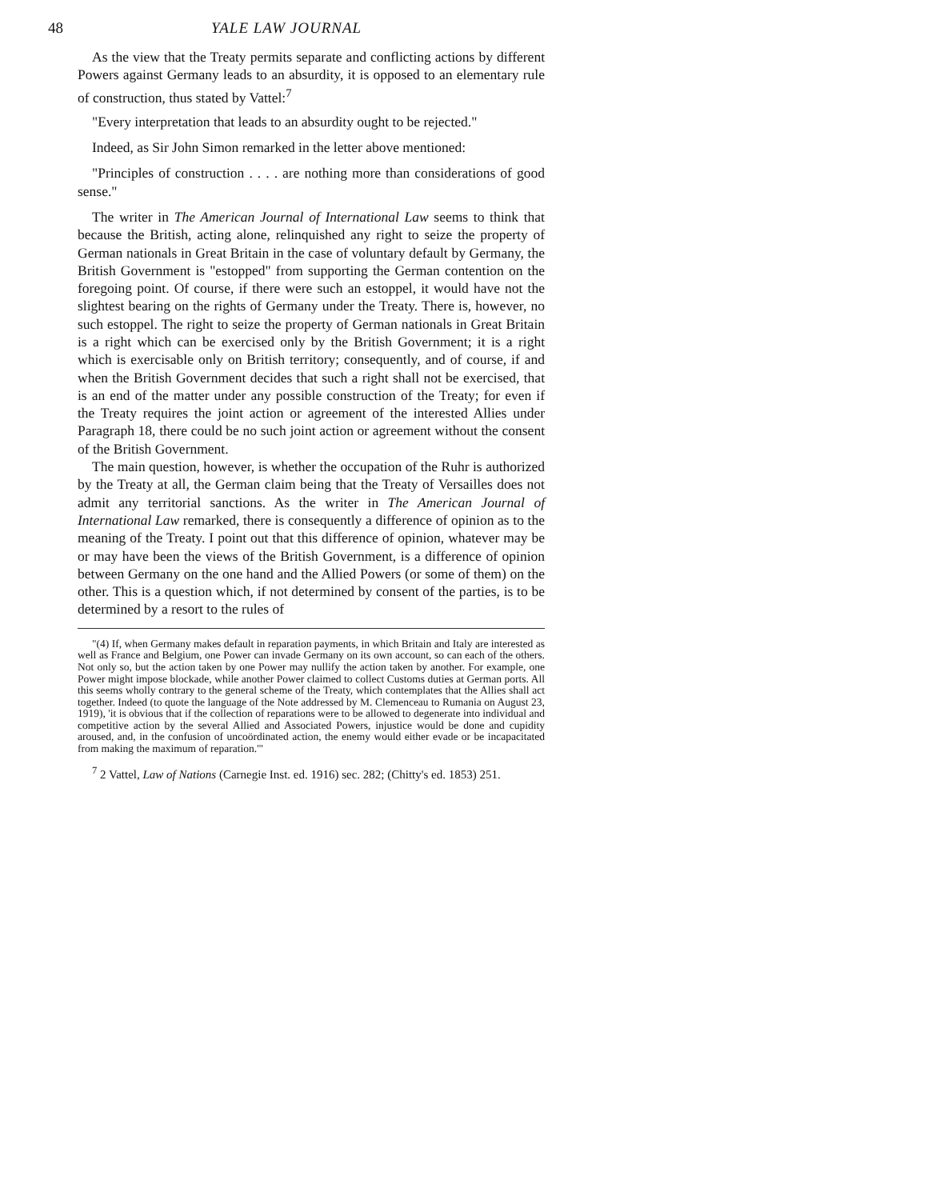48 YALE LAW JOURNAL
As the view that the Treaty permits separate and conflicting actions by different Powers against Germany leads to an absurdity, it is opposed to an elementary rule of construction, thus stated by Vattel:<sup>7</sup>
"Every interpretation that leads to an absurdity ought to be rejected."
Indeed, as Sir John Simon remarked in the letter above mentioned:
"Principles of construction . . . . are nothing more than considerations of good sense."
The writer in The American Journal of International Law seems to think that because the British, acting alone, relinquished any right to seize the property of German nationals in Great Britain in the case of voluntary default by Germany, the British Government is "estopped" from supporting the German contention on the foregoing point. Of course, if there were such an estoppel, it would have not the slightest bearing on the rights of Germany under the Treaty. There is, however, no such estoppel. The right to seize the property of German nationals in Great Britain is a right which can be exercised only by the British Government; it is a right which is exercisable only on British territory; consequently, and of course, if and when the British Government decides that such a right shall not be exercised, that is an end of the matter under any possible construction of the Treaty; for even if the Treaty requires the joint action or agreement of the interested Allies under Paragraph 18, there could be no such joint action or agreement without the consent of the British Government.
The main question, however, is whether the occupation of the Ruhr is authorized by the Treaty at all, the German claim being that the Treaty of Versailles does not admit any territorial sanctions. As the writer in The American Journal of International Law remarked, there is consequently a difference of opinion as to the meaning of the Treaty. I point out that this difference of opinion, whatever may be or may have been the views of the British Government, is a difference of opinion between Germany on the one hand and the Allied Powers (or some of them) on the other. This is a question which, if not determined by consent of the parties, is to be determined by a resort to the rules of
"(4) If, when Germany makes default in reparation payments, in which Britain and Italy are interested as well as France and Belgium, one Power can invade Germany on its own account, so can each of the others. Not only so, but the action taken by one Power may nullify the action taken by another. For example, one Power might impose blockade, while another Power claimed to collect Customs duties at German ports. All this seems wholly contrary to the general scheme of the Treaty, which contemplates that the Allies shall act together. Indeed (to quote the language of the Note addressed by M. Clemenceau to Rumania on August 23, 1919), 'it is obvious that if the collection of reparations were to be allowed to degenerate into individual and competitive action by the several Allied and Associated Powers, injustice would be done and cupidity aroused, and, in the confusion of uncoördinated action, the enemy would either evade or be incapacitated from making the maximum of reparation.'"
<sup>7</sup> 2 Vattel, Law of Nations (Carnegie Inst. ed. 1916) sec. 282; (Chitty's ed. 1853) 251.